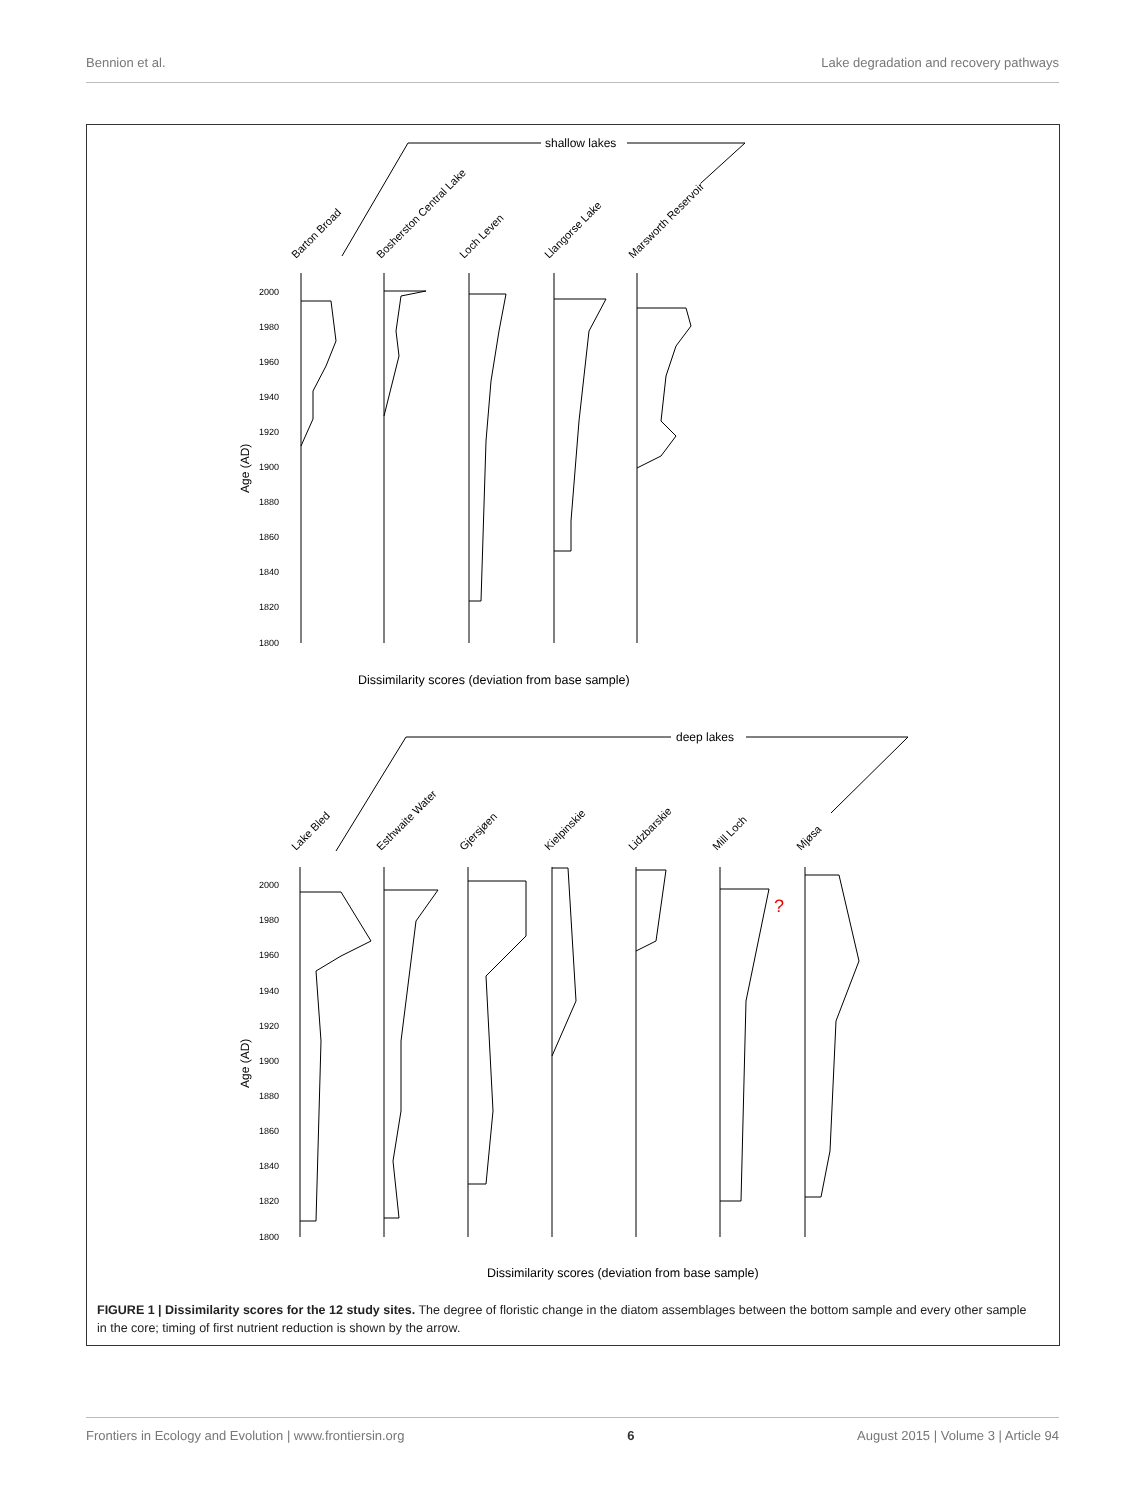Bennion et al. Lake degradation and recovery pathways
shallow lakes
Barton Broad
Bosherston Central Lake
Loch Leven
Llangorse Lake
Marsworth Reservoir
2000
1980
1960
1940
1920
1900
1880
1860
1840
1820
1800
Age (AD)
Dissimilarity scores (deviation from base sample)
deep lakes
Lake Bled
Esthwaite Water
Gjersjøen
Kielpinskie
Lidzbarskie
Mill Loch
Mjøsa
2000
1980
1960
1940
1920
1900
1880
1860
1840
1820
1800
?
Age (AD)
Dissimilarity scores (deviation from base sample)
FIGURE 1 | Dissimilarity scores for the 12 study sites. The degree of floristic change in the diatom assemblages between the bottom sample and every other sample in the core; timing of first nutrient reduction is shown by the arrow.
Frontiers in Ecology and Evolution | www.frontiersin.org 6 August 2015 | Volume 3 | Article 94